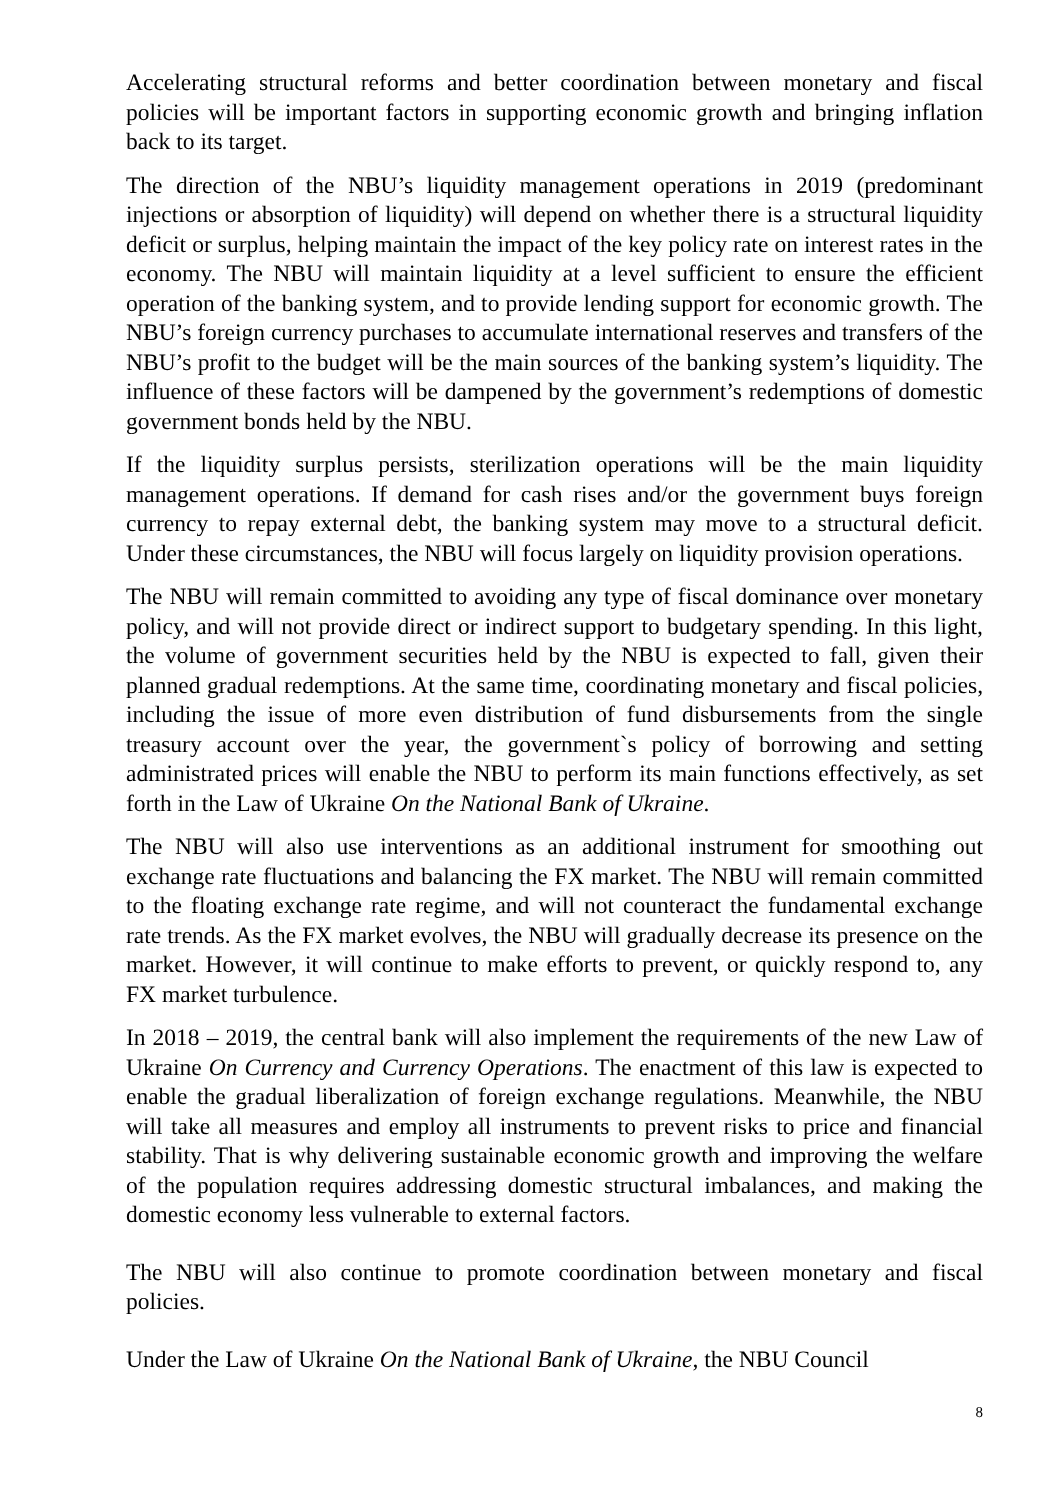Accelerating structural reforms and better coordination between monetary and fiscal policies will be important factors in supporting economic growth and bringing inflation back to its target.
The direction of the NBU’s liquidity management operations in 2019 (predominant injections or absorption of liquidity) will depend on whether there is a structural liquidity deficit or surplus, helping maintain the impact of the key policy rate on interest rates in the economy. The NBU will maintain liquidity at a level sufficient to ensure the efficient operation of the banking system, and to provide lending support for economic growth. The NBU’s foreign currency purchases to accumulate international reserves and transfers of the NBU’s profit to the budget will be the main sources of the banking system’s liquidity. The influence of these factors will be dampened by the government’s redemptions of domestic government bonds held by the NBU.
If the liquidity surplus persists, sterilization operations will be the main liquidity management operations. If demand for cash rises and/or the government buys foreign currency to repay external debt, the banking system may move to a structural deficit. Under these circumstances, the NBU will focus largely on liquidity provision operations.
The NBU will remain committed to avoiding any type of fiscal dominance over monetary policy, and will not provide direct or indirect support to budgetary spending. In this light, the volume of government securities held by the NBU is expected to fall, given their planned gradual redemptions. At the same time, coordinating monetary and fiscal policies, including the issue of more even distribution of fund disbursements from the single treasury account over the year, the government`s policy of borrowing and setting administrated prices will enable the NBU to perform its main functions effectively, as set forth in the Law of Ukraine On the National Bank of Ukraine.
The NBU will also use interventions as an additional instrument for smoothing out exchange rate fluctuations and balancing the FX market. The NBU will remain committed to the floating exchange rate regime, and will not counteract the fundamental exchange rate trends. As the FX market evolves, the NBU will gradually decrease its presence on the market. However, it will continue to make efforts to prevent, or quickly respond to, any FX market turbulence.
In 2018 – 2019, the central bank will also implement the requirements of the new Law of Ukraine On Currency and Currency Operations. The enactment of this law is expected to enable the gradual liberalization of foreign exchange regulations. Meanwhile, the NBU will take all measures and employ all instruments to prevent risks to price and financial stability. That is why delivering sustainable economic growth and improving the welfare of the population requires addressing domestic structural imbalances, and making the domestic economy less vulnerable to external factors.
The NBU will also continue to promote coordination between monetary and fiscal policies.
Under the Law of Ukraine On the National Bank of Ukraine, the NBU Council
8